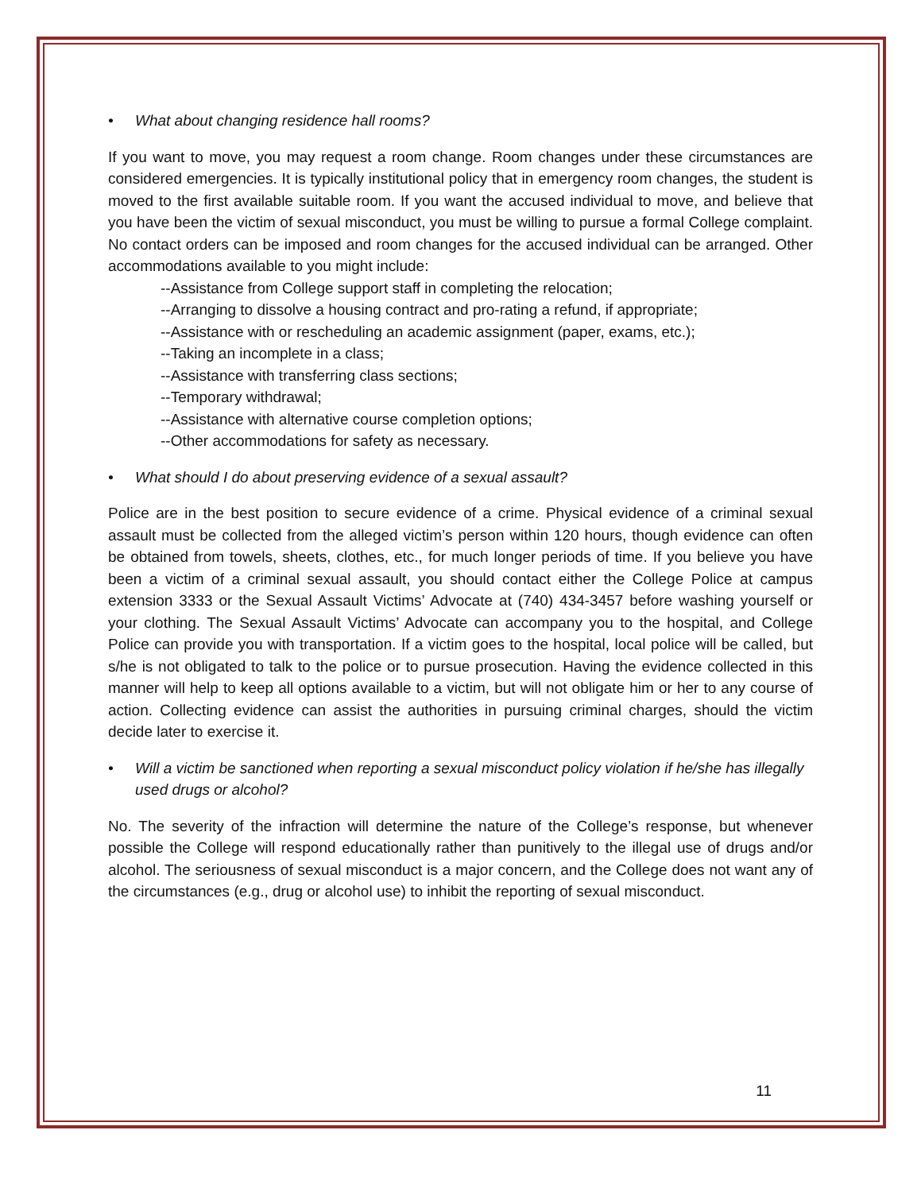• What about changing residence hall rooms?
If you want to move, you may request a room change. Room changes under these circumstances are considered emergencies. It is typically institutional policy that in emergency room changes, the student is moved to the first available suitable room. If you want the accused individual to move, and believe that you have been the victim of sexual misconduct, you must be willing to pursue a formal College complaint. No contact orders can be imposed and room changes for the accused individual can be arranged. Other accommodations available to you might include:
--Assistance from College support staff in completing the relocation;
--Arranging to dissolve a housing contract and pro-rating a refund, if appropriate;
--Assistance with or rescheduling an academic assignment (paper, exams, etc.);
--Taking an incomplete in a class;
--Assistance with transferring class sections;
--Temporary withdrawal;
--Assistance with alternative course completion options;
--Other accommodations for safety as necessary.
• What should I do about preserving evidence of a sexual assault?
Police are in the best position to secure evidence of a crime. Physical evidence of a criminal sexual assault must be collected from the alleged victim’s person within 120 hours, though evidence can often be obtained from towels, sheets, clothes, etc., for much longer periods of time. If you believe you have been a victim of a criminal sexual assault, you should contact either the College Police at campus extension 3333 or the Sexual Assault Victims’ Advocate at (740) 434-3457 before washing yourself or your clothing. The Sexual Assault Victims’ Advocate can accompany you to the hospital, and College Police can provide you with transportation. If a victim goes to the hospital, local police will be called, but s/he is not obligated to talk to the police or to pursue prosecution. Having the evidence collected in this manner will help to keep all options available to a victim, but will not obligate him or her to any course of action. Collecting evidence can assist the authorities in pursuing criminal charges, should the victim decide later to exercise it.
• Will a victim be sanctioned when reporting a sexual misconduct policy violation if he/she has illegally used drugs or alcohol?
No. The severity of the infraction will determine the nature of the College’s response, but whenever possible the College will respond educationally rather than punitively to the illegal use of drugs and/or alcohol. The seriousness of sexual misconduct is a major concern, and the College does not want any of the circumstances (e.g., drug or alcohol use) to inhibit the reporting of sexual misconduct.
11